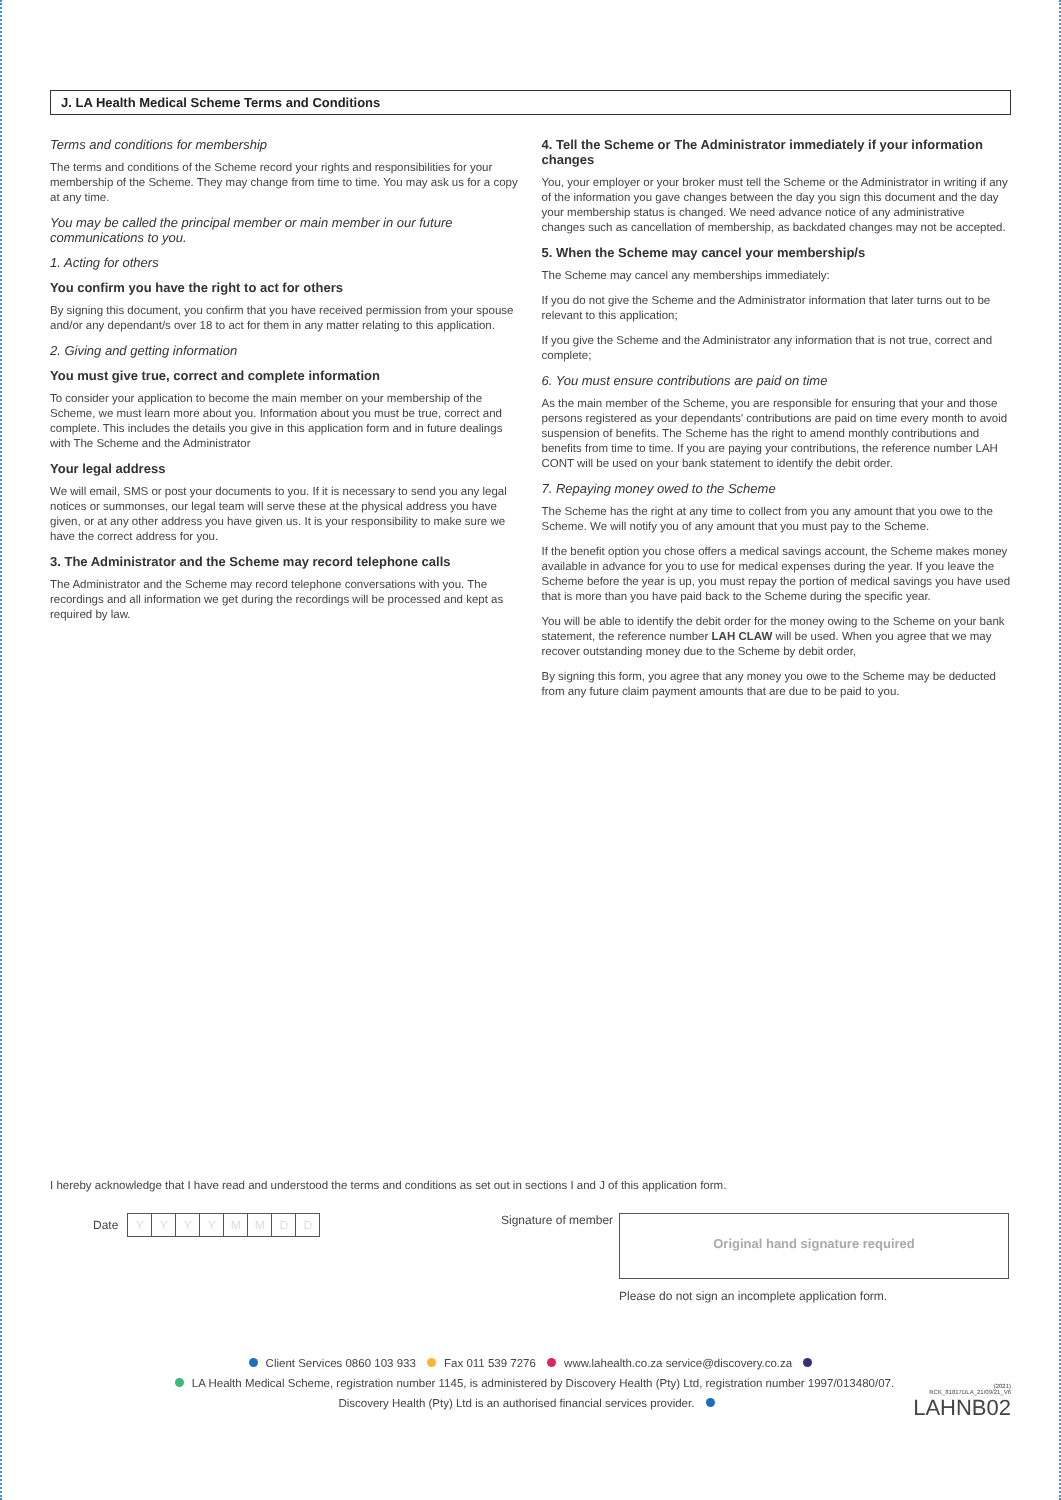J. LA Health Medical Scheme Terms and Conditions
Terms and conditions for membership
The terms and conditions of the Scheme record your rights and responsibilities for your membership of the Scheme. They may change from time to time. You may ask us for a copy at any time.
You may be called the principal member or main member in our future communications to you.
1. Acting for others
You confirm you have the right to act for others
By signing this document, you confirm that you have received permission from your spouse and/or any dependant/s over 18 to act for them in any matter relating to this application.
2. Giving and getting information
You must give true, correct and complete information
To consider your application to become the main member on your membership of the Scheme, we must learn more about you. Information about you must be true, correct and complete. This includes the details you give in this application form and in future dealings with The Scheme and the Administrator
Your legal address
We will email, SMS or post your documents to you. If it is necessary to send you any legal notices or summonses, our legal team will serve these at the physical address you have given, or at any other address you have given us. It is your responsibility to make sure we have the correct address for you.
3. The Administrator and the Scheme may record telephone calls
The Administrator and the Scheme may record telephone conversations with you. The recordings and all information we get during the recordings will be processed and kept as required by law.
4. Tell the Scheme or The Administrator immediately if your information changes
You, your employer or your broker must tell the Scheme or the Administrator in writing if any of the information you gave changes between the day you sign this document and the day your membership status is changed. We need advance notice of any administrative changes such as cancellation of membership, as backdated changes may not be accepted.
5. When the Scheme may cancel your membership/s
The Scheme may cancel any memberships immediately:
If you do not give the Scheme and the Administrator information that later turns out to be relevant to this application;
If you give the Scheme and the Administrator any information that is not true, correct and complete;
6. You must ensure contributions are paid on time
As the main member of the Scheme, you are responsible for ensuring that your and those persons registered as your dependants' contributions are paid on time every month to avoid suspension of benefits. The Scheme has the right to amend monthly contributions and benefits from time to time. If you are paying your contributions, the reference number LAH CONT will be used on your bank statement to identify the debit order.
7. Repaying money owed to the Scheme
The Scheme has the right at any time to collect from you any amount that you owe to the Scheme. We will notify you of any amount that you must pay to the Scheme.
If the benefit option you chose offers a medical savings account, the Scheme makes money available in advance for you to use for medical expenses during the year. If you leave the Scheme before the year is up, you must repay the portion of medical savings you have used that is more than you have paid back to the Scheme during the specific year.
You will be able to identify the debit order for the money owing to the Scheme on your bank statement, the reference number LAH CLAW will be used. When you agree that we may recover outstanding money due to the Scheme by debit order,
By signing this form, you agree that any money you owe to the Scheme may be deducted from any future claim payment amounts that are due to be paid to you.
I hereby acknowledge that I have read and understood the terms and conditions as set out in sections I and J of this application form.
Date YYYYMMDD
Signature of member
Original hand signature required
Please do not sign an incomplete application form.
Client Services 0860 103 933 Fax 011 539 7276 www.lahealth.co.za service@discovery.co.za
LA Health Medical Scheme, registration number 1145, is administered by Discovery Health (Pty) Ltd, registration number 1997/013480/07.
Discovery Health (Pty) Ltd is an authorised financial services provider.
(2021)
RCK_81817DLA_21/09/21_V6
LAHNB02